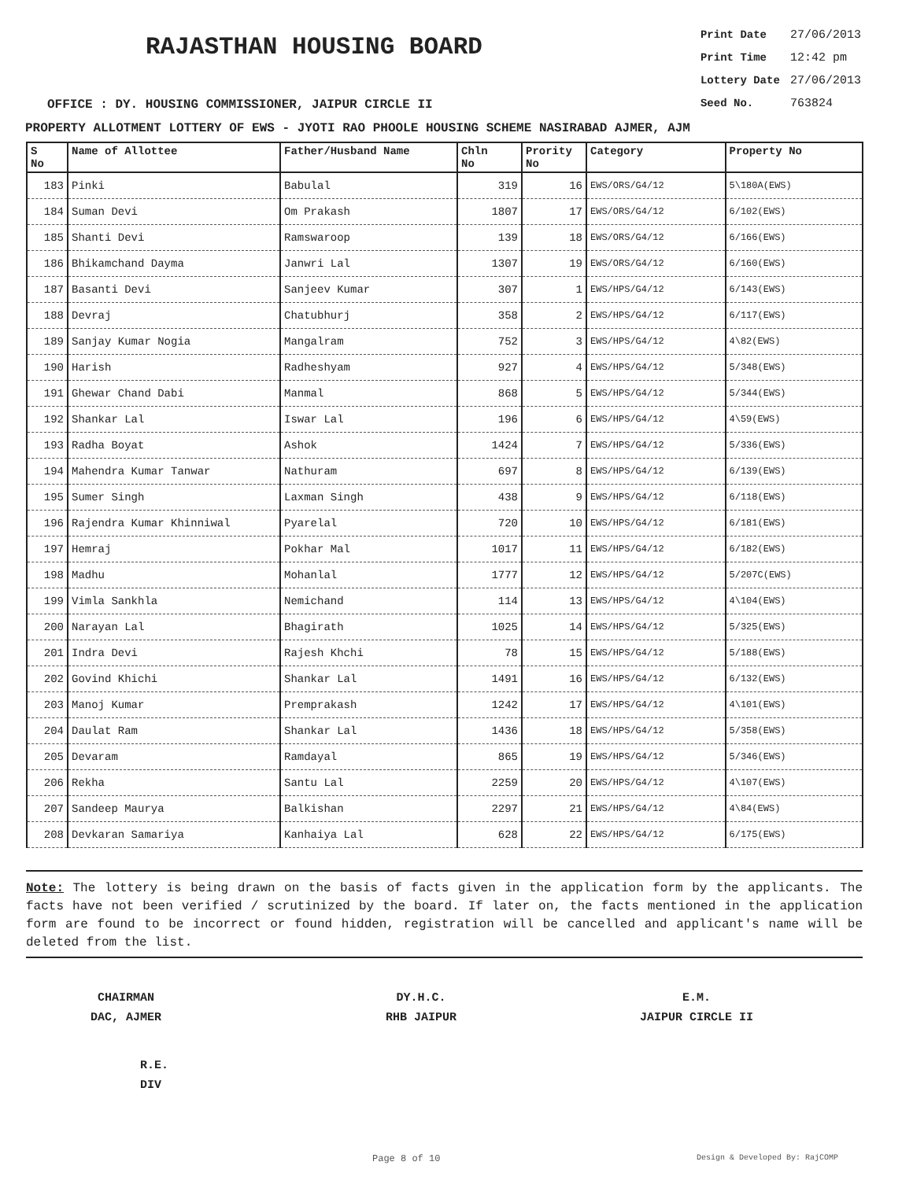RAJASTHAN HOUSING BOARD
Print Date 27/06/2013
Print Time 12:42 pm
Lottery Date 27/06/2013
Seed No. 763824
OFFICE : DY. HOUSING COMMISSIONER, JAIPUR CIRCLE II
PROPERTY ALLOTMENT LOTTERY OF EWS - JYOTI RAO PHOOLE HOUSING SCHEME NASIRABAD AJMER, AJM
| S No | Name of Allottee | Father/Husband Name | Chln No | Prority No | Category | Property No |
| --- | --- | --- | --- | --- | --- | --- |
| 183 | Pinki | Babulal | 319 | 16 | EWS/ORS/G4/12 | 5\180A(EWS) |
| 184 | Suman Devi | Om Prakash | 1807 | 17 | EWS/ORS/G4/12 | 6/102(EWS) |
| 185 | Shanti Devi | Ramswaroop | 139 | 18 | EWS/ORS/G4/12 | 6/166(EWS) |
| 186 | Bhikamchand Dayma | Janwri Lal | 1307 | 19 | EWS/ORS/G4/12 | 6/160(EWS) |
| 187 | Basanti Devi | Sanjeev Kumar | 307 | 1 | EWS/HPS/G4/12 | 6/143(EWS) |
| 188 | Devraj | Chatubhurj | 358 | 2 | EWS/HPS/G4/12 | 6/117(EWS) |
| 189 | Sanjay Kumar Nogia | Mangalram | 752 | 3 | EWS/HPS/G4/12 | 4\82(EWS) |
| 190 | Harish | Radheshyam | 927 | 4 | EWS/HPS/G4/12 | 5/348(EWS) |
| 191 | Ghewar Chand Dabi | Manmal | 868 | 5 | EWS/HPS/G4/12 | 5/344(EWS) |
| 192 | Shankar Lal | Iswar Lal | 196 | 6 | EWS/HPS/G4/12 | 4\59(EWS) |
| 193 | Radha Boyat | Ashok | 1424 | 7 | EWS/HPS/G4/12 | 5/336(EWS) |
| 194 | Mahendra Kumar Tanwar | Nathuram | 697 | 8 | EWS/HPS/G4/12 | 6/139(EWS) |
| 195 | Sumer Singh | Laxman Singh | 438 | 9 | EWS/HPS/G4/12 | 6/118(EWS) |
| 196 | Rajendra Kumar Khinniwal | Pyarelal | 720 | 10 | EWS/HPS/G4/12 | 6/181(EWS) |
| 197 | Hemraj | Pokhar Mal | 1017 | 11 | EWS/HPS/G4/12 | 6/182(EWS) |
| 198 | Madhu | Mohanlal | 1777 | 12 | EWS/HPS/G4/12 | 5/207C(EWS) |
| 199 | Vimla Sankhla | Nemichand | 114 | 13 | EWS/HPS/G4/12 | 4\104(EWS) |
| 200 | Narayan Lal | Bhagirath | 1025 | 14 | EWS/HPS/G4/12 | 5/325(EWS) |
| 201 | Indra Devi | Rajesh Khchi | 78 | 15 | EWS/HPS/G4/12 | 5/188(EWS) |
| 202 | Govind Khichi | Shankar Lal | 1491 | 16 | EWS/HPS/G4/12 | 6/132(EWS) |
| 203 | Manoj Kumar | Premprakash | 1242 | 17 | EWS/HPS/G4/12 | 4\101(EWS) |
| 204 | Daulat Ram | Shankar Lal | 1436 | 18 | EWS/HPS/G4/12 | 5/358(EWS) |
| 205 | Devaram | Ramdayal | 865 | 19 | EWS/HPS/G4/12 | 5/346(EWS) |
| 206 | Rekha | Santu Lal | 2259 | 20 | EWS/HPS/G4/12 | 4\107(EWS) |
| 207 | Sandeep Maurya | Balkishan | 2297 | 21 | EWS/HPS/G4/12 | 4\84(EWS) |
| 208 | Devkaran Samariya | Kanhaiya Lal | 628 | 22 | EWS/HPS/G4/12 | 6/175(EWS) |
Note: The lottery is being drawn on the basis of facts given in the application form by the applicants. The facts have not been verified / scrutinized by the board. If later on, the facts mentioned in the application form are found to be incorrect or found hidden, registration will be cancelled and applicant's name will be deleted from the list.
CHAIRMAN
DAC, AJMER
DY.H.C.
RHB JAIPUR
E.M.
JAIPUR CIRCLE II
R.E.
DIV
Page 8 of 10 Design & Developed By: RajCOMP